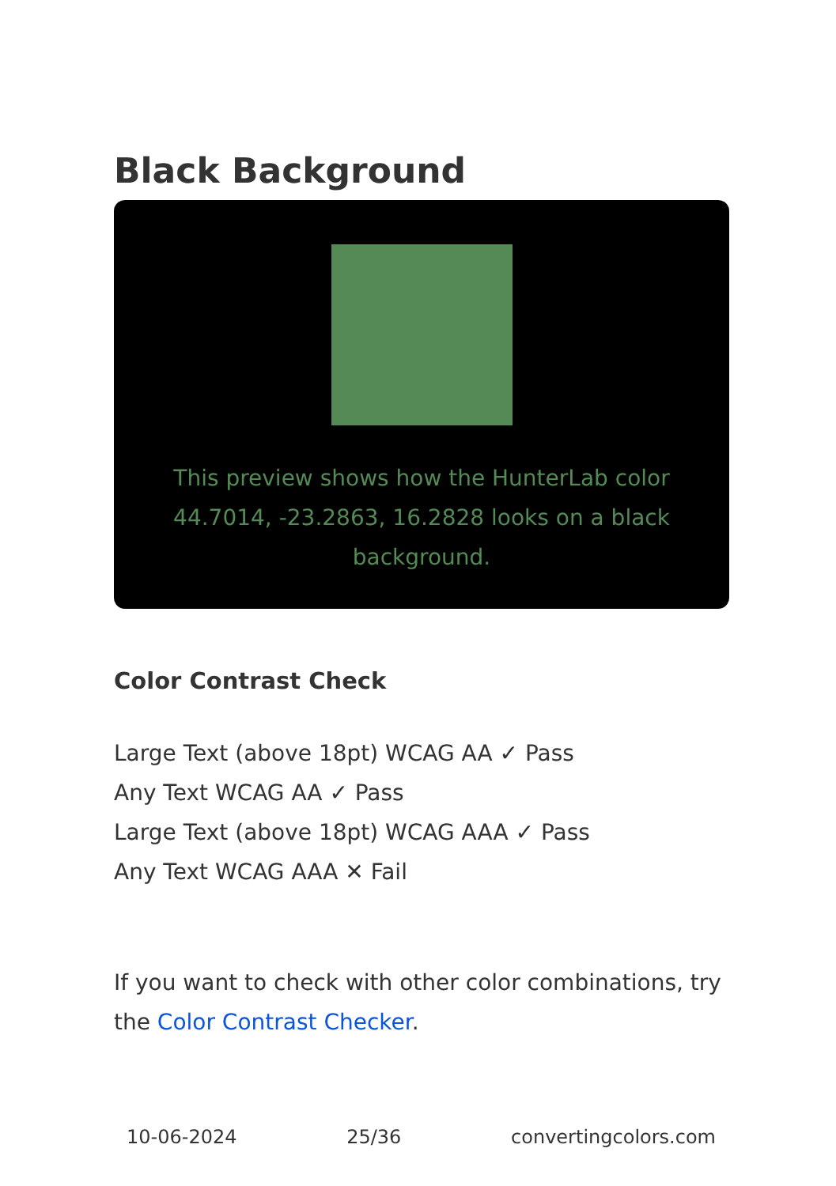Black Background
This preview shows how the HunterLab color 44.7014, -23.2863, 16.2828 looks on a black background.
Color Contrast Check
Large Text (above 18pt) WCAG AA ✓ Pass
Any Text WCAG AA ✓ Pass
Large Text (above 18pt) WCAG AAA ✓ Pass
Any Text WCAG AAA ✕ Fail
If you want to check with other color combinations, try the Color Contrast Checker.
10-06-2024 25/36 convertingcolors.com